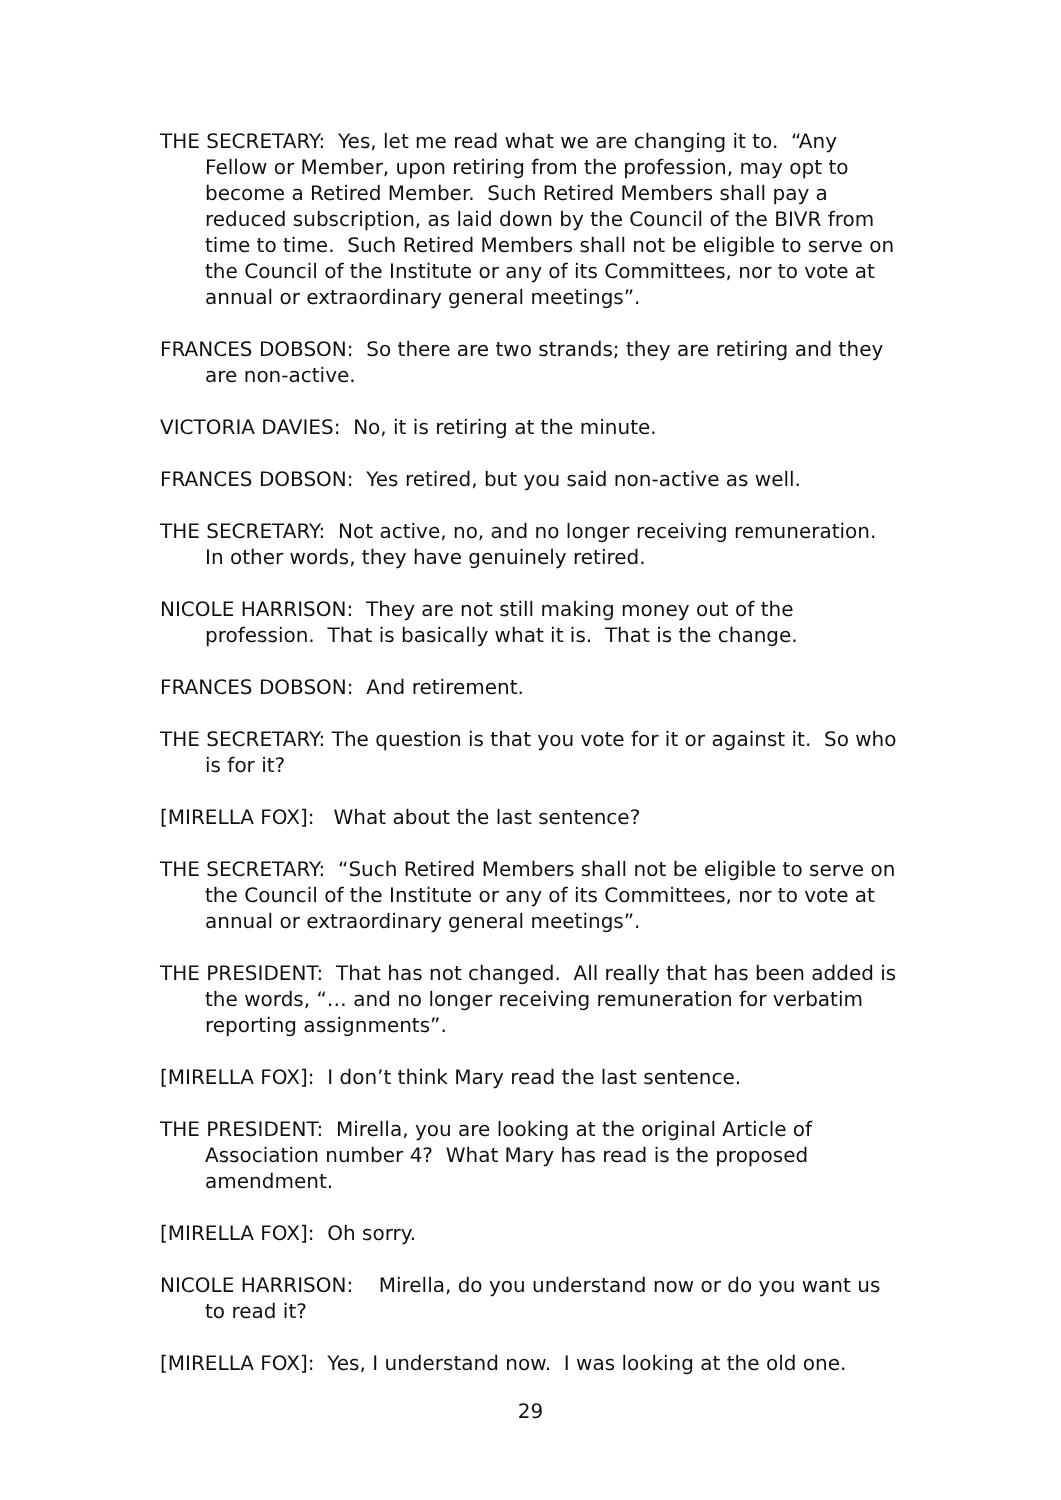THE SECRETARY: Yes, let me read what we are changing it to. “Any Fellow or Member, upon retiring from the profession, may opt to become a Retired Member. Such Retired Members shall pay a reduced subscription, as laid down by the Council of the BIVR from time to time. Such Retired Members shall not be eligible to serve on the Council of the Institute or any of its Committees, nor to vote at annual or extraordinary general meetings”.
FRANCES DOBSON: So there are two strands; they are retiring and they are non-active.
VICTORIA DAVIES: No, it is retiring at the minute.
FRANCES DOBSON: Yes retired, but you said non-active as well.
THE SECRETARY: Not active, no, and no longer receiving remuneration. In other words, they have genuinely retired.
NICOLE HARRISON: They are not still making money out of the profession. That is basically what it is. That is the change.
FRANCES DOBSON: And retirement.
THE SECRETARY: The question is that you vote for it or against it. So who is for it?
[MIRELLA FOX]: What about the last sentence?
THE SECRETARY: “Such Retired Members shall not be eligible to serve on the Council of the Institute or any of its Committees, nor to vote at annual or extraordinary general meetings”.
THE PRESIDENT: That has not changed. All really that has been added is the words, “… and no longer receiving remuneration for verbatim reporting assignments”.
[MIRELLA FOX]: I don’t think Mary read the last sentence.
THE PRESIDENT: Mirella, you are looking at the original Article of Association number 4? What Mary has read is the proposed amendment.
[MIRELLA FOX]: Oh sorry.
NICOLE HARRISON: Mirella, do you understand now or do you want us to read it?
[MIRELLA FOX]: Yes, I understand now. I was looking at the old one.
29